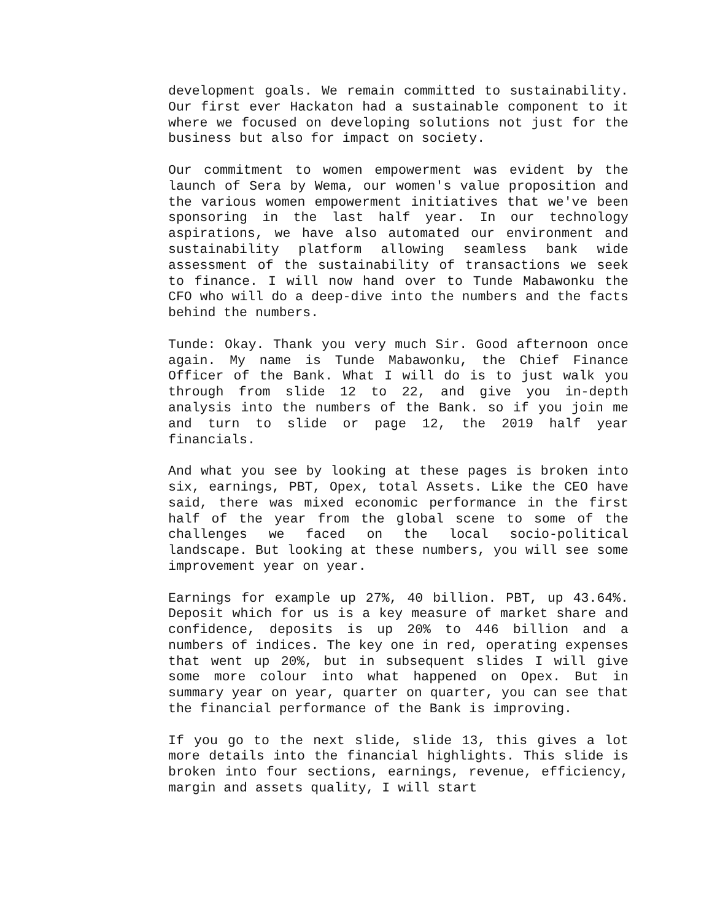development goals. We remain committed to sustainability. Our first ever Hackaton had a sustainable component to it where we focused on developing solutions not just for the business but also for impact on society.
Our commitment to women empowerment was evident by the launch of Sera by Wema, our women's value proposition and the various women empowerment initiatives that we've been sponsoring in the last half year. In our technology aspirations, we have also automated our environment and sustainability platform allowing seamless bank wide assessment of the sustainability of transactions we seek to finance. I will now hand over to Tunde Mabawonku the CFO who will do a deep-dive into the numbers and the facts behind the numbers.
Tunde: Okay. Thank you very much Sir. Good afternoon once again. My name is Tunde Mabawonku, the Chief Finance Officer of the Bank. What I will do is to just walk you through from slide 12 to 22, and give you in-depth analysis into the numbers of the Bank. so if you join me and turn to slide or page 12, the 2019 half year financials.
And what you see by looking at these pages is broken into six, earnings, PBT, Opex, total Assets. Like the CEO have said, there was mixed economic performance in the first half of the year from the global scene to some of the challenges we faced on the local socio-political landscape. But looking at these numbers, you will see some improvement year on year.
Earnings for example up 27%, 40 billion. PBT, up 43.64%. Deposit which for us is a key measure of market share and confidence, deposits is up 20% to 446 billion and a numbers of indices. The key one in red, operating expenses that went up 20%, but in subsequent slides I will give some more colour into what happened on Opex. But in summary year on year, quarter on quarter, you can see that the financial performance of the Bank is improving.
If you go to the next slide, slide 13, this gives a lot more details into the financial highlights. This slide is broken into four sections, earnings, revenue, efficiency, margin and assets quality, I will start